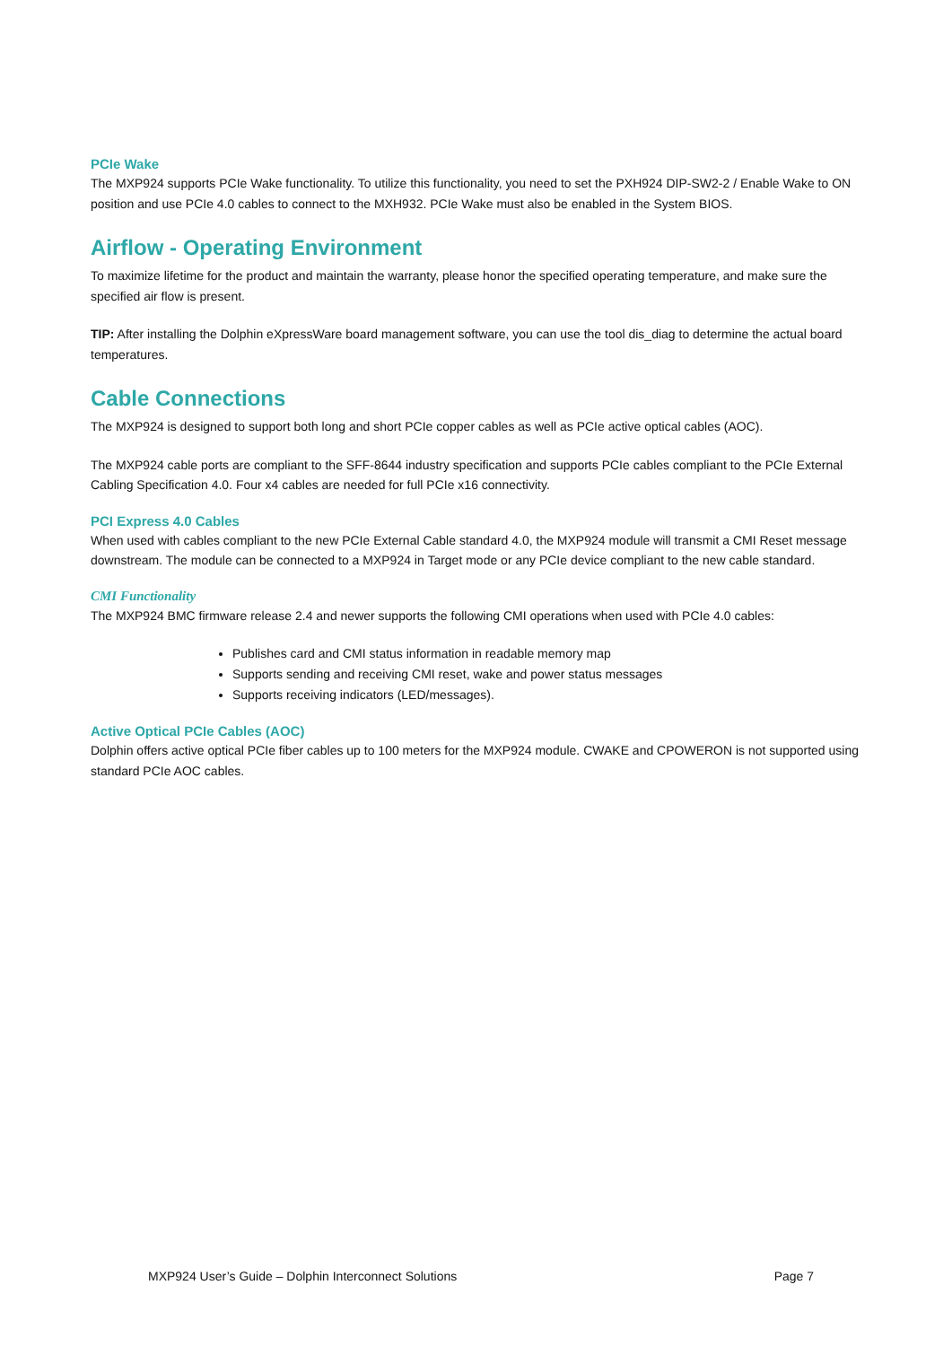PCIe Wake
The MXP924 supports PCIe Wake functionality. To utilize this functionality, you need to set the PXH924 DIP-SW2-2 / Enable Wake to ON position and use PCIe 4.0 cables to connect to the MXH932. PCIe Wake must also be enabled in the System BIOS.
Airflow - Operating Environment
To maximize lifetime for the product and maintain the warranty, please honor the specified operating temperature, and make sure the specified air flow is present.
TIP: After installing the Dolphin eXpressWare board management software, you can use the tool dis_diag to determine the actual board temperatures.
Cable Connections
The MXP924 is designed to support both long and short PCIe copper cables as well as PCIe active optical cables (AOC).
The MXP924 cable ports are compliant to the SFF-8644 industry specification and supports PCIe cables compliant to the PCIe External Cabling Specification 4.0. Four x4 cables are needed for full PCIe x16 connectivity.
PCI Express 4.0 Cables
When used with cables compliant to the new PCIe External Cable standard 4.0, the MXP924 module will transmit a CMI Reset message downstream. The module can be connected to a MXP924 in Target mode or any PCIe device compliant to the new cable standard.
CMI Functionality
The MXP924 BMC firmware release 2.4 and newer supports the following CMI operations when used with PCIe 4.0 cables:
Publishes card and CMI status information in readable memory map
Supports sending and receiving CMI reset, wake and power status messages
Supports receiving indicators (LED/messages).
Active Optical PCIe Cables (AOC)
Dolphin offers active optical PCIe fiber cables up to 100 meters for the MXP924 module. CWAKE and CPOWERON is not supported using standard PCIe AOC cables.
MXP924 User’s Guide – Dolphin Interconnect Solutions Page 7